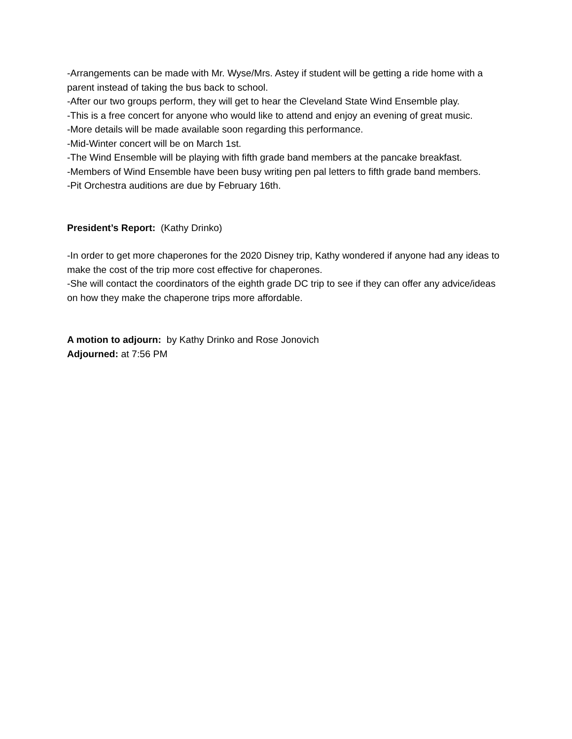-Arrangements can be made with Mr. Wyse/Mrs. Astey if student will be getting a ride home with a parent instead of taking the bus back to school.
-After our two groups perform, they will get to hear the Cleveland State Wind Ensemble play.
-This is a free concert for anyone who would like to attend and enjoy an evening of great music.
-More details will be made available soon regarding this performance.
-Mid-Winter concert will be on March 1st.
-The Wind Ensemble will be playing with fifth grade band members at the pancake breakfast.
-Members of Wind Ensemble have been busy writing pen pal letters to fifth grade band members.
-Pit Orchestra auditions are due by February 16th.
President’s Report: (Kathy Drinko)
-In order to get more chaperones for the 2020 Disney trip, Kathy wondered if anyone had any ideas to make the cost of the trip more cost effective for chaperones.
-She will contact the coordinators of the eighth grade DC trip to see if they can offer any advice/ideas on how they make the chaperone trips more affordable.
A motion to adjourn: by Kathy Drinko and Rose Jonovich
Adjourned: at 7:56 PM